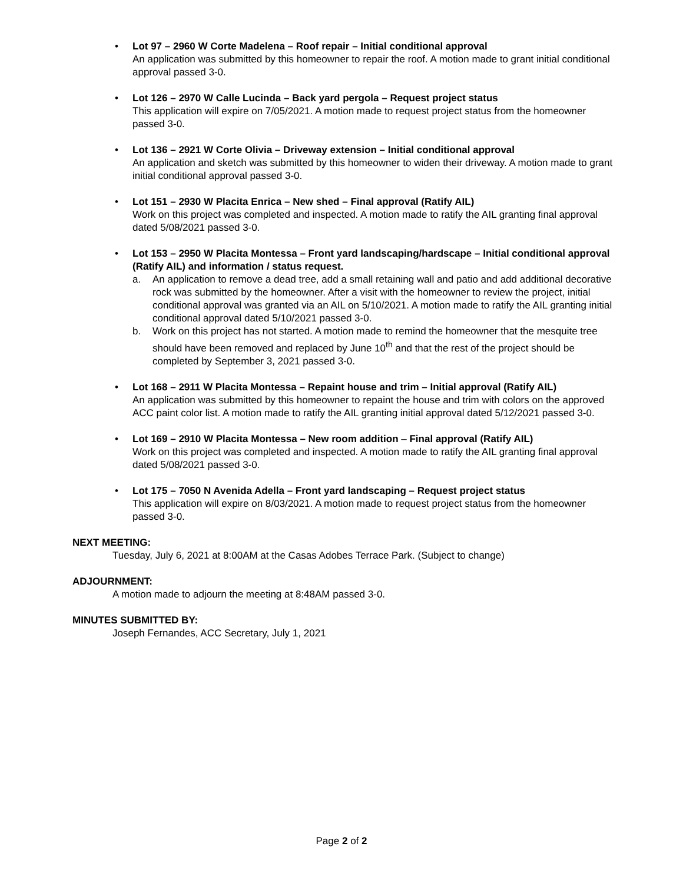• Lot 97 – 2960 W Corte Madelena – Roof repair – Initial conditional approval
An application was submitted by this homeowner to repair the roof. A motion made to grant initial conditional approval passed 3-0.
• Lot 126 – 2970 W Calle Lucinda – Back yard pergola – Request project status
This application will expire on 7/05/2021. A motion made to request project status from the homeowner passed 3-0.
• Lot 136 – 2921 W Corte Olivia – Driveway extension – Initial conditional approval
An application and sketch was submitted by this homeowner to widen their driveway. A motion made to grant initial conditional approval passed 3-0.
• Lot 151 – 2930 W Placita Enrica – New shed – Final approval (Ratify AIL)
Work on this project was completed and inspected. A motion made to ratify the AIL granting final approval dated 5/08/2021 passed 3-0.
• Lot 153 – 2950 W Placita Montessa – Front yard landscaping/hardscape – Initial conditional approval (Ratify AIL) and information / status request.
a. An application to remove a dead tree, add a small retaining wall and patio and add additional decorative rock was submitted by the homeowner. After a visit with the homeowner to review the project, initial conditional approval was granted via an AIL on 5/10/2021. A motion made to ratify the AIL granting initial conditional approval dated 5/10/2021 passed 3-0.
b. Work on this project has not started. A motion made to remind the homeowner that the mesquite tree should have been removed and replaced by June 10<sup>th</sup> and that the rest of the project should be completed by September 3, 2021 passed 3-0.
• Lot 168 – 2911 W Placita Montessa – Repaint house and trim – Initial approval (Ratify AIL)
An application was submitted by this homeowner to repaint the house and trim with colors on the approved ACC paint color list. A motion made to ratify the AIL granting initial approval dated 5/12/2021 passed 3-0.
• Lot 169 – 2910 W Placita Montessa – New room addition – Final approval (Ratify AIL)
Work on this project was completed and inspected. A motion made to ratify the AIL granting final approval dated 5/08/2021 passed 3-0.
• Lot 175 – 7050 N Avenida Adella – Front yard landscaping – Request project status
This application will expire on 8/03/2021. A motion made to request project status from the homeowner passed 3-0.
NEXT MEETING:
Tuesday, July 6, 2021 at 8:00AM at the Casas Adobes Terrace Park. (Subject to change)
ADJOURNMENT:
A motion made to adjourn the meeting at 8:48AM passed 3-0.
MINUTES SUBMITTED BY:
Joseph Fernandes, ACC Secretary, July 1, 2021
Page 2 of 2